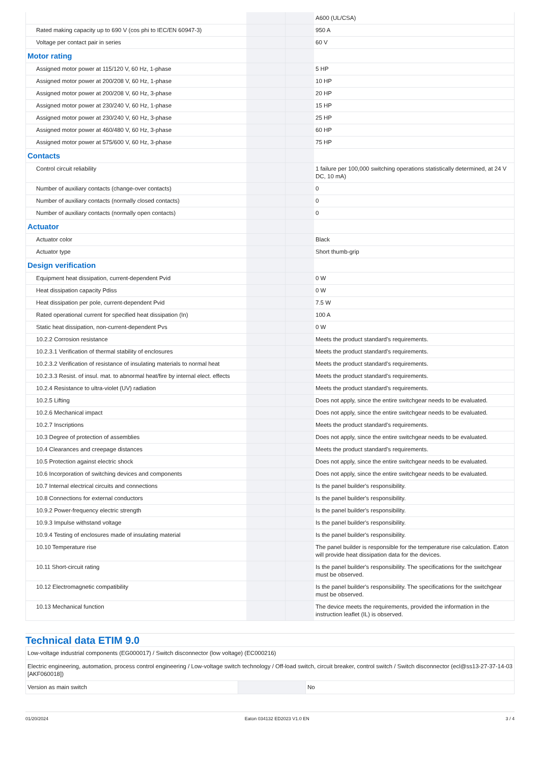| | | | A600 (UL/CSA) |
| Rated making capacity up to 690 V (cos phi to IEC/EN 60947-3) | | | 950 A |
| Voltage per contact pair in series | | | 60 V |
| Motor rating | | | |
| Assigned motor power at 115/120 V, 60 Hz, 1-phase | | | 5 HP |
| Assigned motor power at 200/208 V, 60 Hz, 1-phase | | | 10 HP |
| Assigned motor power at 200/208 V, 60 Hz, 3-phase | | | 20 HP |
| Assigned motor power at 230/240 V, 60 Hz, 1-phase | | | 15 HP |
| Assigned motor power at 230/240 V, 60 Hz, 3-phase | | | 25 HP |
| Assigned motor power at 460/480 V, 60 Hz, 3-phase | | | 60 HP |
| Assigned motor power at 575/600 V, 60 Hz, 3-phase | | | 75 HP |
| Contacts | | | |
| Control circuit reliability | | | 1 failure per 100,000 switching operations statistically determined, at 24 V DC, 10 mA) |
| Number of auxiliary contacts (change-over contacts) | | | 0 |
| Number of auxiliary contacts (normally closed contacts) | | | 0 |
| Number of auxiliary contacts (normally open contacts) | | | 0 |
| Actuator | | | |
| Actuator color | | | Black |
| Actuator type | | | Short thumb-grip |
| Design verification | | | |
| Equipment heat dissipation, current-dependent Pvid | | | 0 W |
| Heat dissipation capacity Pdiss | | | 0 W |
| Heat dissipation per pole, current-dependent Pvid | | | 7.5 W |
| Rated operational current for specified heat dissipation (In) | | | 100 A |
| Static heat dissipation, non-current-dependent Pvs | | | 0 W |
| 10.2.2 Corrosion resistance | | | Meets the product standard's requirements. |
| 10.2.3.1 Verification of thermal stability of enclosures | | | Meets the product standard's requirements. |
| 10.2.3.2 Verification of resistance of insulating materials to normal heat | | | Meets the product standard's requirements. |
| 10.2.3.3 Resist. of insul. mat. to abnormal heat/fire by internal elect. effects | | | Meets the product standard's requirements. |
| 10.2.4 Resistance to ultra-violet (UV) radiation | | | Meets the product standard's requirements. |
| 10.2.5 Lifting | | | Does not apply, since the entire switchgear needs to be evaluated. |
| 10.2.6 Mechanical impact | | | Does not apply, since the entire switchgear needs to be evaluated. |
| 10.2.7 Inscriptions | | | Meets the product standard's requirements. |
| 10.3 Degree of protection of assemblies | | | Does not apply, since the entire switchgear needs to be evaluated. |
| 10.4 Clearances and creepage distances | | | Meets the product standard's requirements. |
| 10.5 Protection against electric shock | | | Does not apply, since the entire switchgear needs to be evaluated. |
| 10.6 Incorporation of switching devices and components | | | Does not apply, since the entire switchgear needs to be evaluated. |
| 10.7 Internal electrical circuits and connections | | | Is the panel builder's responsibility. |
| 10.8 Connections for external conductors | | | Is the panel builder's responsibility. |
| 10.9.2 Power-frequency electric strength | | | Is the panel builder's responsibility. |
| 10.9.3 Impulse withstand voltage | | | Is the panel builder's responsibility. |
| 10.9.4 Testing of enclosures made of insulating material | | | Is the panel builder's responsibility. |
| 10.10 Temperature rise | | | The panel builder is responsible for the temperature rise calculation. Eaton will provide heat dissipation data for the devices. |
| 10.11 Short-circuit rating | | | Is the panel builder's responsibility. The specifications for the switchgear must be observed. |
| 10.12 Electromagnetic compatibility | | | Is the panel builder's responsibility. The specifications for the switchgear must be observed. |
| 10.13 Mechanical function | | | The device meets the requirements, provided the information in the instruction leaflet (IL) is observed. |
Technical data ETIM 9.0
| Low-voltage industrial components (EG000017) / Switch disconnector (low voltage) (EC000216) | | | |
| Electric engineering, automation, process control engineering / Low-voltage switch technology / Off-load switch, circuit breaker, control switch / Switch disconnector (ecl@ss13-27-37-14-03 [AKF060018]) | | | |
| Version as main switch | | | No |
01/20/2024 Eaton 034132 ED2023 V1.0 EN 3 / 4